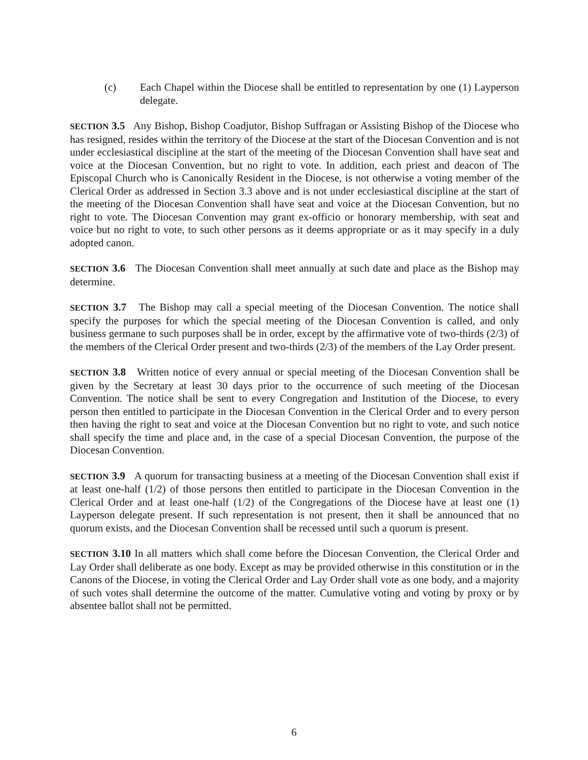(c) Each Chapel within the Diocese shall be entitled to representation by one (1) Layperson delegate.
SECTION 3.5 Any Bishop, Bishop Coadjutor, Bishop Suffragan or Assisting Bishop of the Diocese who has resigned, resides within the territory of the Diocese at the start of the Diocesan Convention and is not under ecclesiastical discipline at the start of the meeting of the Diocesan Convention shall have seat and voice at the Diocesan Convention, but no right to vote. In addition, each priest and deacon of The Episcopal Church who is Canonically Resident in the Diocese, is not otherwise a voting member of the Clerical Order as addressed in Section 3.3 above and is not under ecclesiastical discipline at the start of the meeting of the Diocesan Convention shall have seat and voice at the Diocesan Convention, but no right to vote. The Diocesan Convention may grant ex-officio or honorary membership, with seat and voice but no right to vote, to such other persons as it deems appropriate or as it may specify in a duly adopted canon.
SECTION 3.6 The Diocesan Convention shall meet annually at such date and place as the Bishop may determine.
SECTION 3.7 The Bishop may call a special meeting of the Diocesan Convention. The notice shall specify the purposes for which the special meeting of the Diocesan Convention is called, and only business germane to such purposes shall be in order, except by the affirmative vote of two-thirds (2/3) of the members of the Clerical Order present and two-thirds (2/3) of the members of the Lay Order present.
SECTION 3.8 Written notice of every annual or special meeting of the Diocesan Convention shall be given by the Secretary at least 30 days prior to the occurrence of such meeting of the Diocesan Convention. The notice shall be sent to every Congregation and Institution of the Diocese, to every person then entitled to participate in the Diocesan Convention in the Clerical Order and to every person then having the right to seat and voice at the Diocesan Convention but no right to vote, and such notice shall specify the time and place and, in the case of a special Diocesan Convention, the purpose of the Diocesan Convention.
SECTION 3.9 A quorum for transacting business at a meeting of the Diocesan Convention shall exist if at least one-half (1/2) of those persons then entitled to participate in the Diocesan Convention in the Clerical Order and at least one-half (1/2) of the Congregations of the Diocese have at least one (1) Layperson delegate present. If such representation is not present, then it shall be announced that no quorum exists, and the Diocesan Convention shall be recessed until such a quorum is present.
SECTION 3.10 In all matters which shall come before the Diocesan Convention, the Clerical Order and Lay Order shall deliberate as one body. Except as may be provided otherwise in this constitution or in the Canons of the Diocese, in voting the Clerical Order and Lay Order shall vote as one body, and a majority of such votes shall determine the outcome of the matter. Cumulative voting and voting by proxy or by absentee ballot shall not be permitted.
6